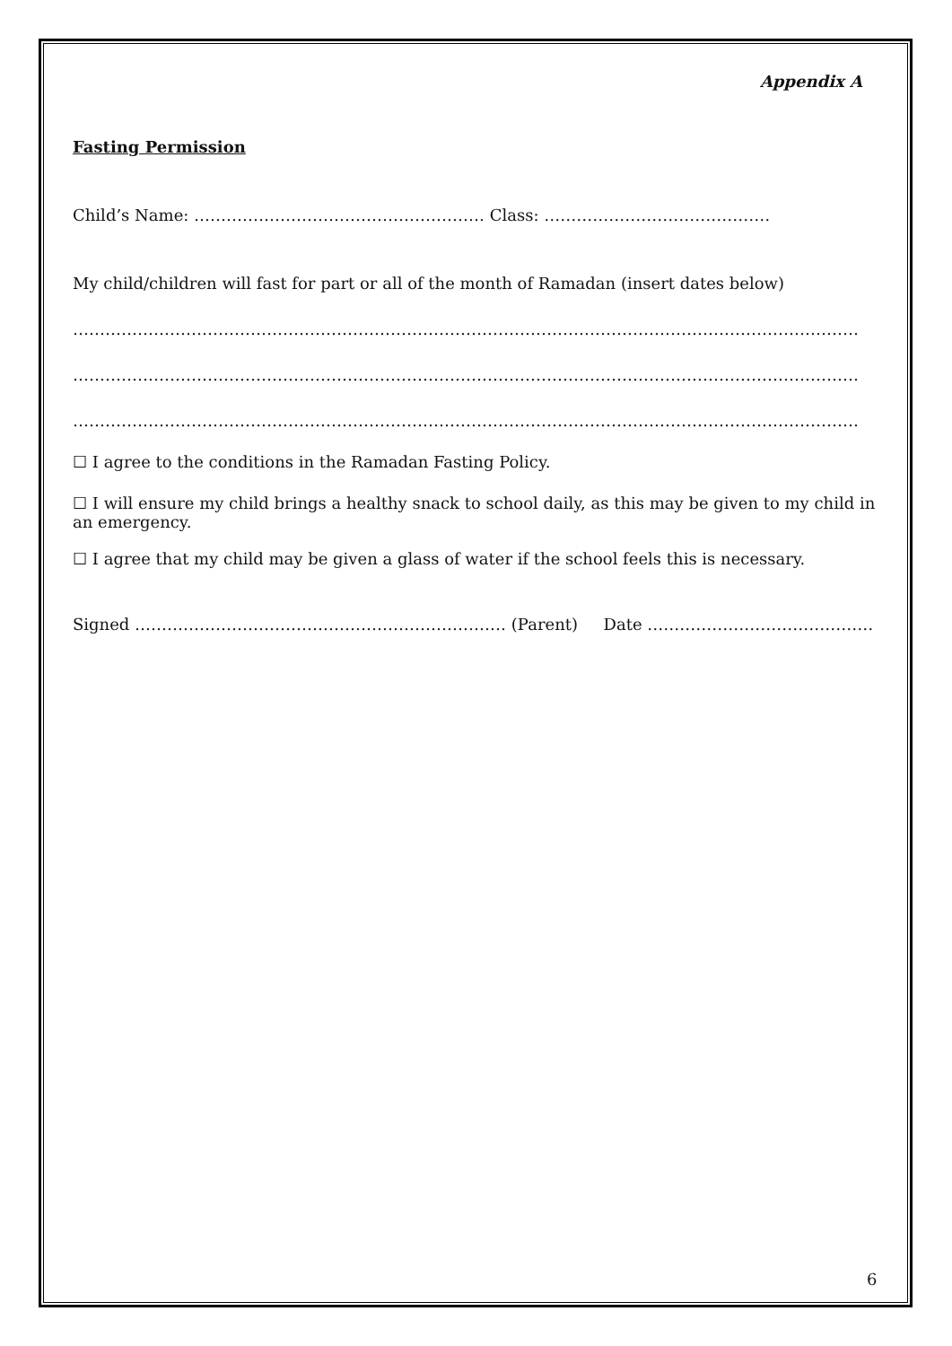Appendix A
Fasting Permission
Child’s Name: ……………………………………………… Class: ……………………………………
My child/children will fast for part or all of the month of Ramadan (insert dates below)
…………………………………………………………………………………………………………………………………………
…………………………………………………………………………………………………………………………………………
…………………………………………………………………………………………………………………………………………
☐ I agree to the conditions in the Ramadan Fasting Policy.
☐ I will ensure my child brings a healthy snack to school daily, as this may be given to my child in an emergency.
☐ I agree that my child may be given a glass of water if the school feels this is necessary.
Signed …………………………………………………………… (Parent) Date ……………………………………
6